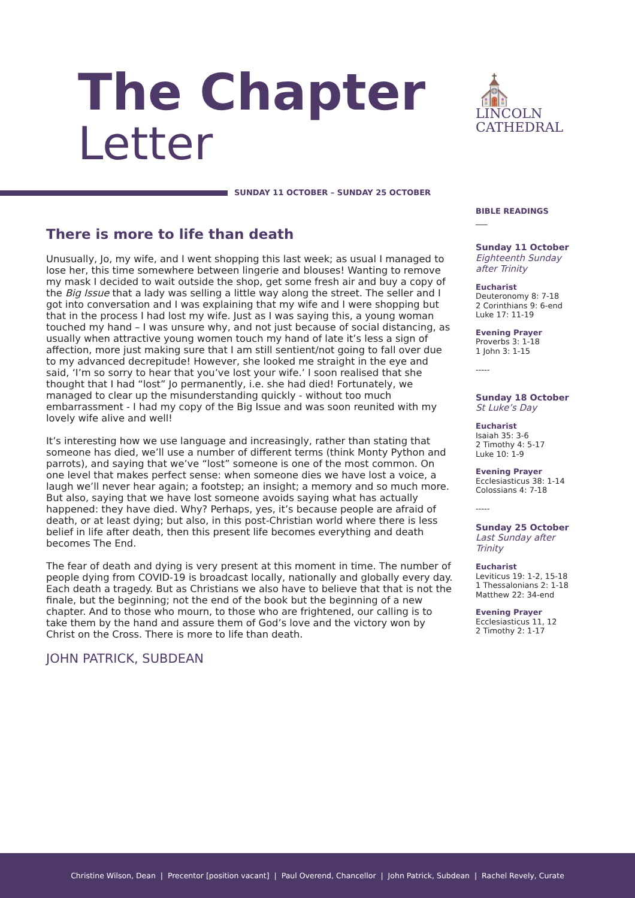The Chapter
Letter
⛪
LINCOLN
CATHEDRAL
SUNDAY 11 OCTOBER – SUNDAY 25 OCTOBER
There is more to life than death
Unusually, Jo, my wife, and I went shopping this last week; as usual I managed to lose her, this time somewhere between lingerie and blouses! Wanting to remove my mask I decided to wait outside the shop, get some fresh air and buy a copy of the Big Issue that a lady was selling a little way along the street. The seller and I got into conversation and I was explaining that my wife and I were shopping but that in the process I had lost my wife. Just as I was saying this, a young woman touched my hand – I was unsure why, and not just because of social distancing, as usually when attractive young women touch my hand of late it’s less a sign of affection, more just making sure that I am still sentient/not going to fall over due to my advanced decrepitude! However, she looked me straight in the eye and said, ‘I’m so sorry to hear that you’ve lost your wife.’ I soon realised that she thought that I had “lost” Jo permanently, i.e. she had died! Fortunately, we managed to clear up the misunderstanding quickly - without too much embarrassment - I had my copy of the Big Issue and was soon reunited with my lovely wife alive and well!
It’s interesting how we use language and increasingly, rather than stating that someone has died, we’ll use a number of different terms (think Monty Python and parrots), and saying that we’ve “lost” someone is one of the most common. On one level that makes perfect sense: when someone dies we have lost a voice, a laugh we’ll never hear again; a footstep; an insight; a memory and so much more. But also, saying that we have lost someone avoids saying what has actually happened: they have died. Why? Perhaps, yes, it’s because people are afraid of death, or at least dying; but also, in this post-Christian world where there is less belief in life after death, then this present life becomes everything and death becomes The End.
The fear of death and dying is very present at this moment in time. The number of people dying from COVID-19 is broadcast locally, nationally and globally every day. Each death a tragedy. But as Christians we also have to believe that that is not the finale, but the beginning; not the end of the book but the beginning of a new chapter. And to those who mourn, to those who are frightened, our calling is to take them by the hand and assure them of God’s love and the victory won by Christ on the Cross. There is more to life than death.
JOHN PATRICK, SUBDEAN
BIBLE READINGS
___
Sunday 11 October
Eighteenth Sunday after Trinity
Eucharist
Deuteronomy 8: 7-18
2 Corinthians 9: 6-end
Luke 17: 11-19
Evening Prayer
Proverbs 3: 1-18
1 John 3: 1-15
-----
Sunday 18 October
St Luke’s Day
Eucharist
Isaiah 35: 3-6
2 Timothy 4: 5-17
Luke 10: 1-9
Evening Prayer
Ecclesiasticus 38: 1-14
Colossians 4: 7-18
-----
Sunday 25 October
Last Sunday after Trinity
Eucharist
Leviticus 19: 1-2, 15-18
1 Thessalonians 2: 1-18
Matthew 22: 34-end
Evening Prayer
Ecclesiasticus 11, 12
2 Timothy 2: 1-17
Christine Wilson, Dean | Precentor [position vacant] | Paul Overend, Chancellor | John Patrick, Subdean | Rachel Revely, Curate